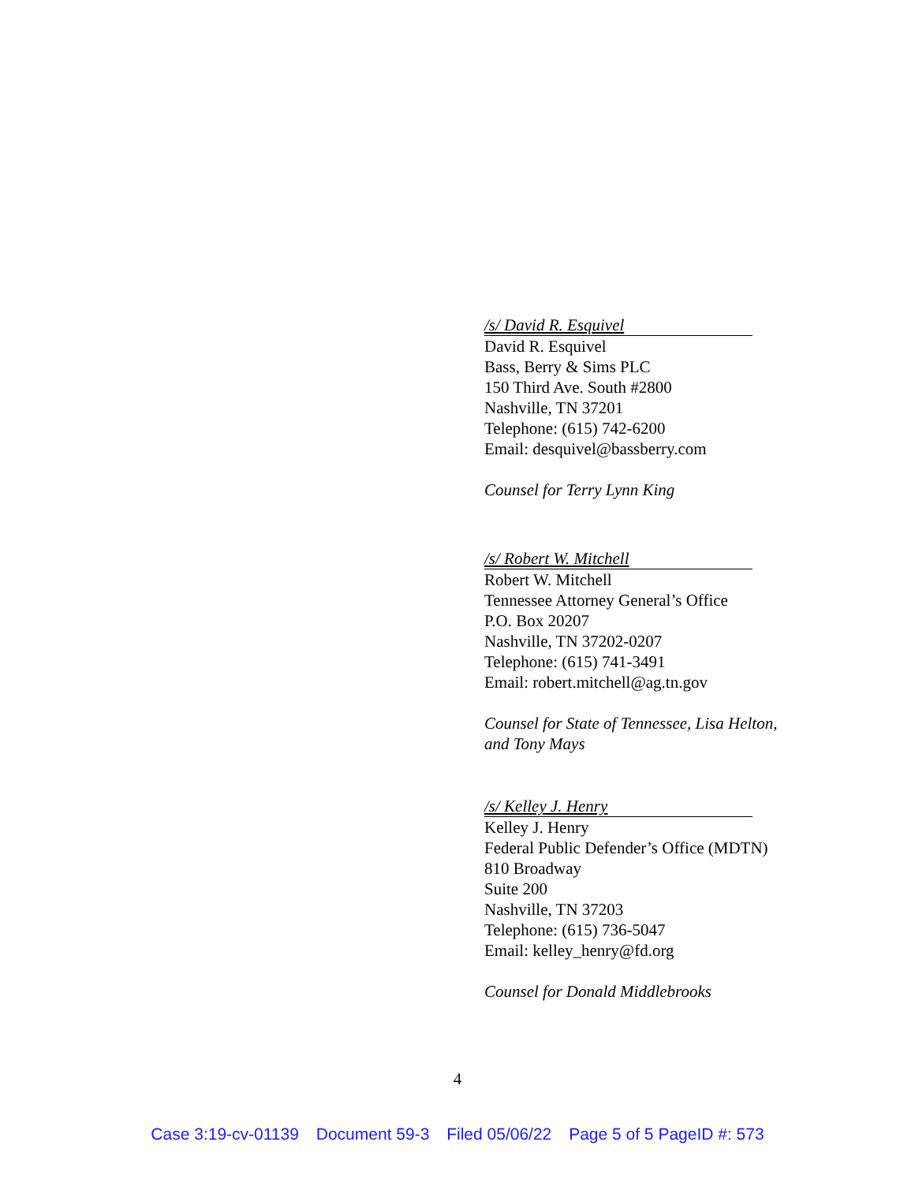/s/ David R. Esquivel
David R. Esquivel
Bass, Berry & Sims PLC
150 Third Ave. South #2800
Nashville, TN 37201
Telephone: (615) 742-6200
Email: desquivel@bassberry.com
Counsel for Terry Lynn King
/s/ Robert W. Mitchell
Robert W. Mitchell
Tennessee Attorney General’s Office
P.O. Box 20207
Nashville, TN 37202-0207
Telephone: (615) 741-3491
Email: robert.mitchell@ag.tn.gov
Counsel for State of Tennessee, Lisa Helton,
and Tony Mays
/s/ Kelley J. Henry
Kelley J. Henry
Federal Public Defender’s Office (MDTN)
810 Broadway
Suite 200
Nashville, TN 37203
Telephone: (615) 736-5047
Email: kelley_henry@fd.org
Counsel for Donald Middlebrooks
4
Case 3:19-cv-01139 Document 59-3 Filed 05/06/22 Page 5 of 5 PageID #: 573